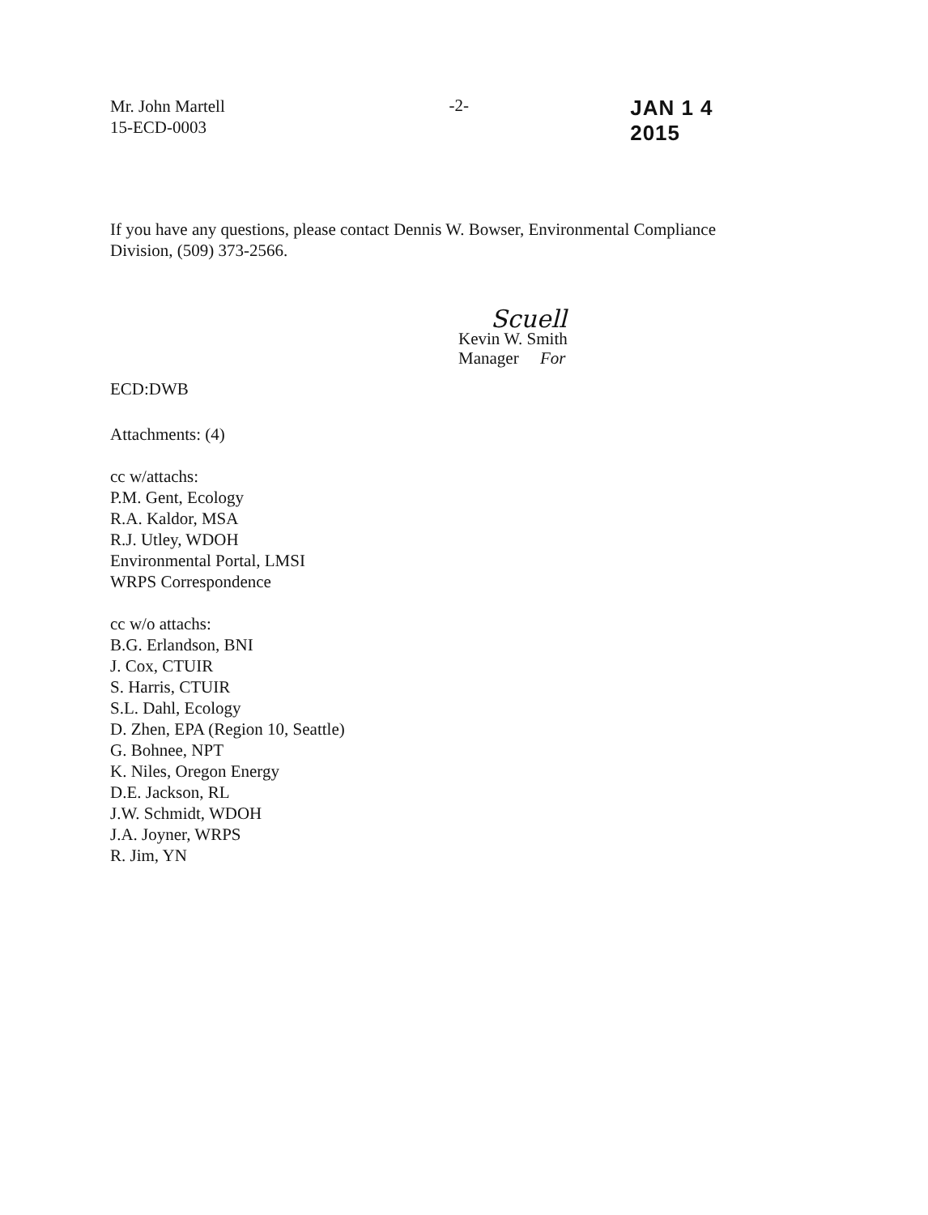Mr. John Martell
15-ECD-0003
-2-
JAN 1 4 2015
If you have any questions, please contact Dennis W. Bowser, Environmental Compliance Division, (509) 373-2566.
ECD:DWB
Scuell
Kevin W. Smith
Manager For
Attachments: (4)
cc w/attachs:
P.M. Gent, Ecology
R.A. Kaldor, MSA
R.J. Utley, WDOH
Environmental Portal, LMSI
WRPS Correspondence
cc w/o attachs:
B.G. Erlandson, BNI
J. Cox, CTUIR
S. Harris, CTUIR
S.L. Dahl, Ecology
D. Zhen, EPA (Region 10, Seattle)
G. Bohnee, NPT
K. Niles, Oregon Energy
D.E. Jackson, RL
J.W. Schmidt, WDOH
J.A. Joyner, WRPS
R. Jim, YN